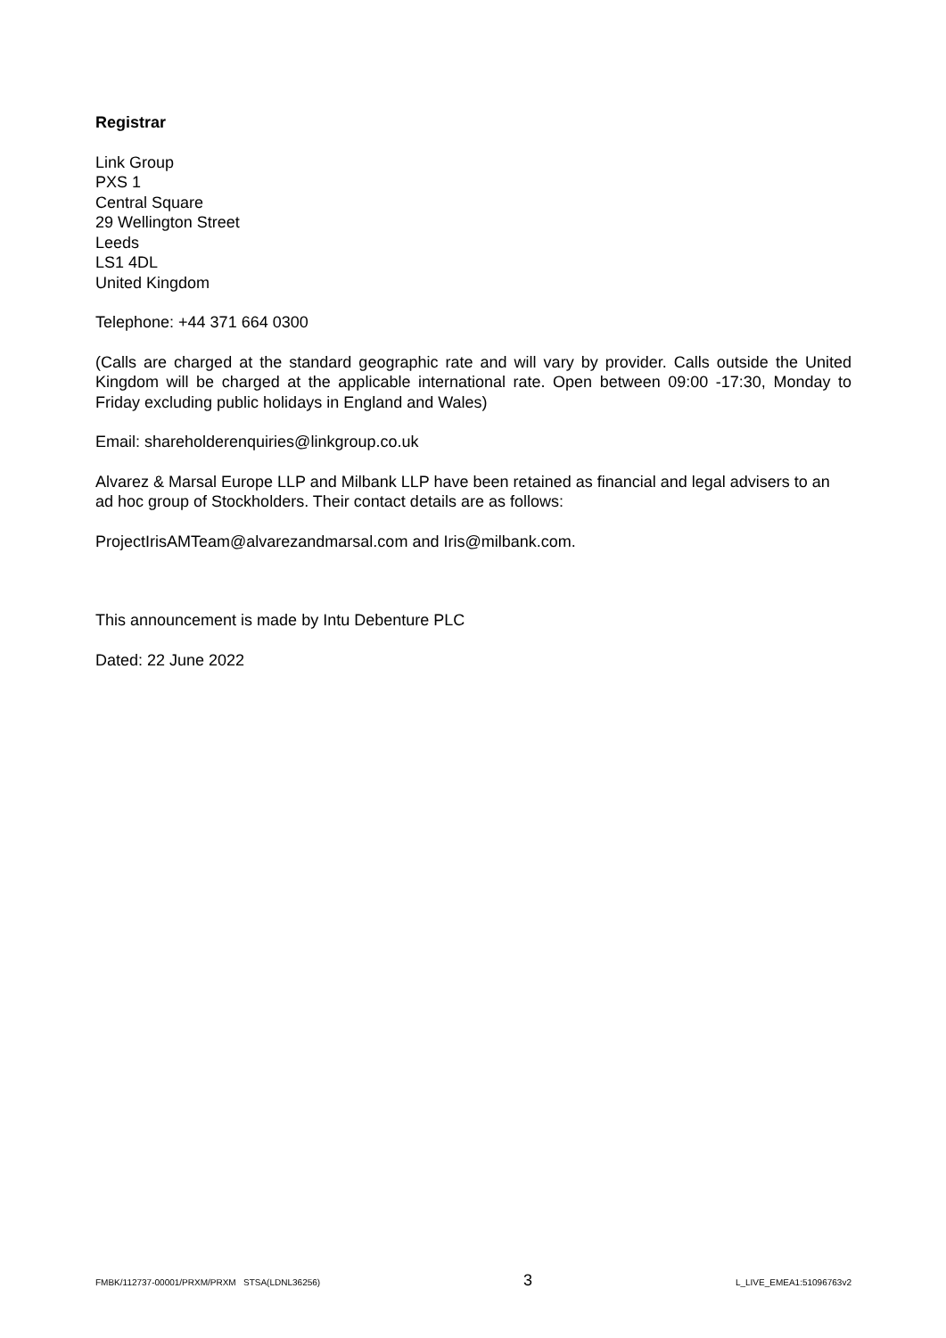Registrar
Link Group
PXS 1
Central Square
29 Wellington Street
Leeds
LS1 4DL
United Kingdom
Telephone: +44 371 664 0300
(Calls are charged at the standard geographic rate and will vary by provider. Calls outside the United Kingdom will be charged at the applicable international rate. Open between 09:00 -17:30, Monday to Friday excluding public holidays in England and Wales)
Email: shareholderenquiries@linkgroup.co.uk
Alvarez & Marsal Europe LLP and Milbank LLP have been retained as financial and legal advisers to an ad hoc group of Stockholders. Their contact details are as follows:
ProjectIrisAMTeam@alvarezandmarsal.com and Iris@milbank.com.
This announcement is made by Intu Debenture PLC
Dated: 22 June 2022
FMBK/112737-00001/PRXM/PRXM STSA(LDNL36256) 3 L_LIVE_EMEA1:51096763v2